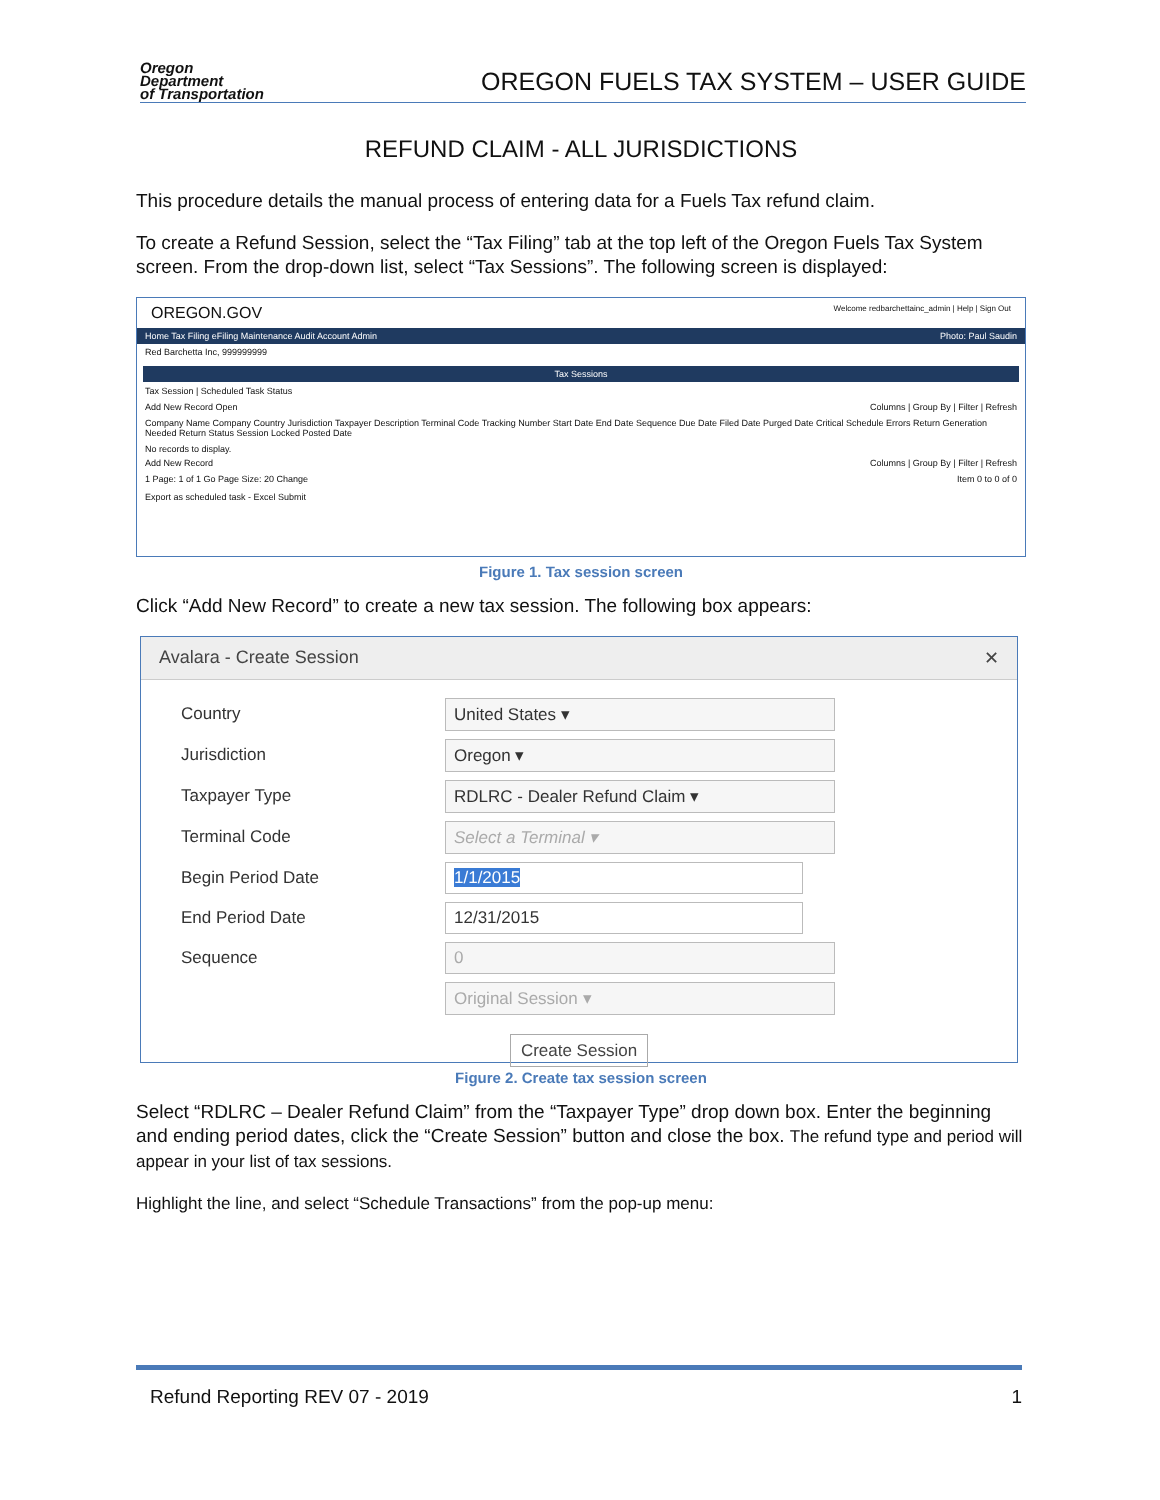Oregon
Department
of Transportation
OREGON FUELS TAX SYSTEM – USER GUIDE
REFUND CLAIM - ALL JURISDICTIONS
This procedure details the manual process of entering data for a Fuels Tax refund claim.
To create a Refund Session, select the “Tax Filing” tab at the top left of the Oregon Fuels Tax System screen. From the drop-down list, select “Tax Sessions”. The following screen is displayed:
OREGON.GOV Welcome redbarchettainc_admin | Help | Sign Out
Home Tax Filing eFiling Maintenance Audit Account Admin Photo: Paul Saudin
Red Barchetta Inc, 999999999
Tax Sessions
Tax Session | Scheduled Task Status
Add New Record Open Columns | Group By | Filter | Refresh
Company Name Company Country Jurisdiction Taxpayer Description Terminal Code Tracking Number Start Date End Date Sequence Due Date Filed Date Purged Date Critical Schedule Errors Return Generation Needed Return Status Session Locked Posted Date
No records to display.
Add New Record Columns | Group By | Filter | Refresh
1 Page: 1 of 1 Go Page Size: 20 Change Item 0 to 0 of 0
Export as scheduled task - Excel Submit
Figure 1. Tax session screen
Click “Add New Record” to create a new tax session. The following box appears:
Avalara - Create Session ✕
Country United States ▾
Jurisdiction Oregon ▾
Taxpayer Type RDLRC - Dealer Refund Claim ▾
Terminal Code Select a Terminal ▾
Begin Period Date 1/1/2015
End Period Date 12/31/2015
Sequence 0
Original Session ▾
Create Session
Figure 2. Create tax session screen
Select “RDLRC – Dealer Refund Claim” from the “Taxpayer Type” drop down box. Enter the beginning and ending period dates, click the “Create Session” button and close the box. The refund type and period will appear in your list of tax sessions.
Highlight the line, and select “Schedule Transactions” from the pop-up menu:
Refund Reporting REV 07 - 2019 1